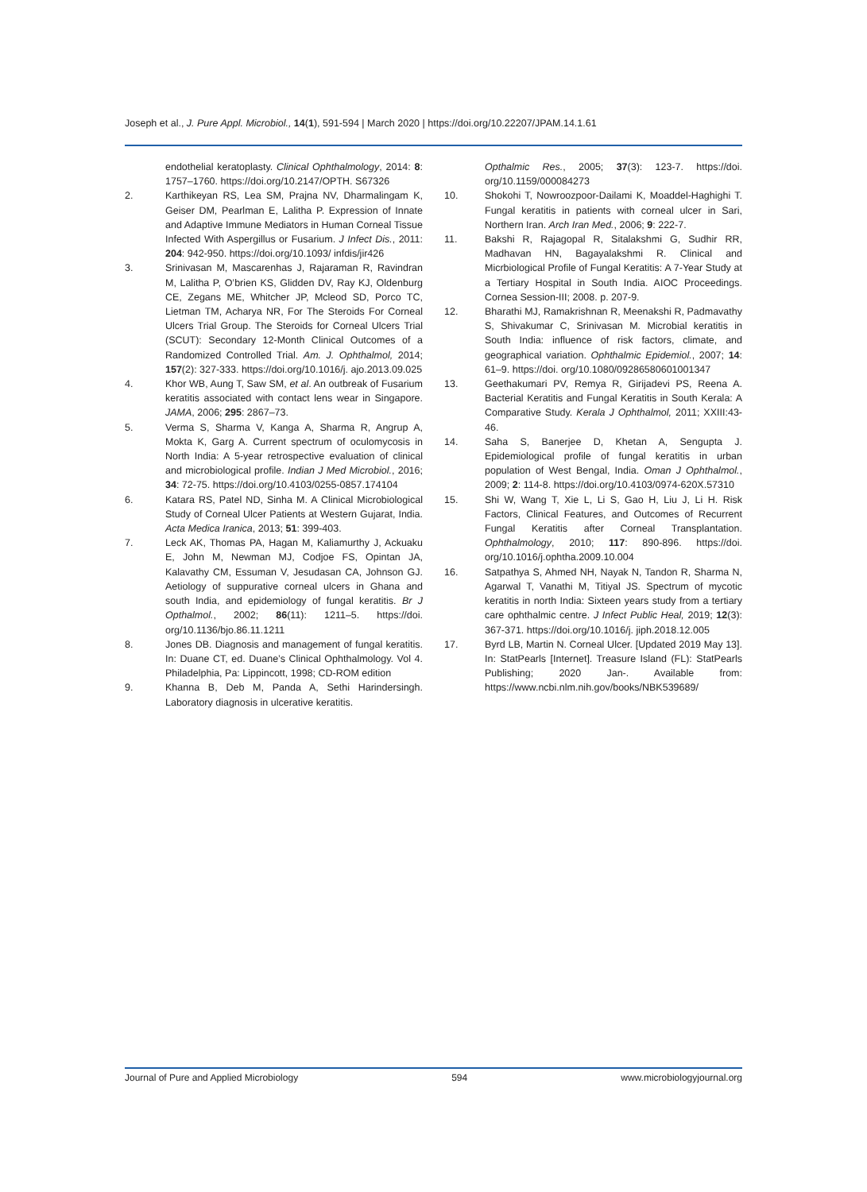Joseph et al., J. Pure Appl. Microbiol., 14(1), 591-594 | March 2020 | https://doi.org/10.22207/JPAM.14.1.61
endothelial keratoplasty. Clinical Ophthalmology, 2014: 8: 1757–1760. https://doi.org/10.2147/OPTH. S67326
2. Karthikeyan RS, Lea SM, Prajna NV, Dharmalingam K, Geiser DM, Pearlman E, Lalitha P. Expression of Innate and Adaptive Immune Mediators in Human Corneal Tissue Infected With Aspergillus or Fusarium. J Infect Dis., 2011: 204: 942-950. https://doi.org/10.1093/ infdis/jir426
3. Srinivasan M, Mascarenhas J, Rajaraman R, Ravindran M, Lalitha P, O’brien KS, Glidden DV, Ray KJ, Oldenburg CE, Zegans ME, Whitcher JP, Mcleod SD, Porco TC, Lietman TM, Acharya NR, For The Steroids For Corneal Ulcers Trial Group. The Steroids for Corneal Ulcers Trial (SCUT): Secondary 12-Month Clinical Outcomes of a Randomized Controlled Trial. Am. J. Ophthalmol, 2014; 157(2): 327-333. https://doi.org/10.1016/j. ajo.2013.09.025
4. Khor WB, Aung T, Saw SM, et al. An outbreak of Fusarium keratitis associated with contact lens wear in Singapore. JAMA, 2006; 295: 2867–73.
5. Verma S, Sharma V, Kanga A, Sharma R, Angrup A, Mokta K, Garg A. Current spectrum of oculomycosis in North India: A 5-year retrospective evaluation of clinical and microbiological profile. Indian J Med Microbiol., 2016; 34: 72-75. https://doi.org/10.4103/0255-0857.174104
6. Katara RS, Patel ND, Sinha M. A Clinical Microbiological Study of Corneal Ulcer Patients at Western Gujarat, India. Acta Medica Iranica, 2013; 51: 399-403.
7. Leck AK, Thomas PA, Hagan M, Kaliamurthy J, Ackuaku E, John M, Newman MJ, Codjoe FS, Opintan JA, Kalavathy CM, Essuman V, Jesudasan CA, Johnson GJ. Aetiology of suppurative corneal ulcers in Ghana and south India, and epidemiology of fungal keratitis. Br J Opthalmol., 2002; 86(11): 1211–5. https://doi. org/10.1136/bjo.86.11.1211
8. Jones DB. Diagnosis and management of fungal keratitis. In: Duane CT, ed. Duane’s Clinical Ophthalmology. Vol 4. Philadelphia, Pa: Lippincott, 1998; CD-ROM edition
9. Khanna B, Deb M, Panda A, Sethi Harindersingh. Laboratory diagnosis in ulcerative keratitis.
Opthalmic Res., 2005; 37(3): 123-7. https://doi. org/10.1159/000084273
10. Shokohi T, Nowroozpoor-Dailami K, Moaddel-Haghighi T. Fungal keratitis in patients with corneal ulcer in Sari, Northern Iran. Arch Iran Med., 2006; 9: 222-7.
11. Bakshi R, Rajagopal R, Sitalakshmi G, Sudhir RR, Madhavan HN, Bagayalakshmi R. Clinical and Micrbiological Profile of Fungal Keratitis: A 7-Year Study at a Tertiary Hospital in South India. AIOC Proceedings. Cornea Session-III; 2008. p. 207-9.
12. Bharathi MJ, Ramakrishnan R, Meenakshi R, Padmavathy S, Shivakumar C, Srinivasan M. Microbial keratitis in South India: influence of risk factors, climate, and geographical variation. Ophthalmic Epidemiol., 2007; 14: 61–9. https://doi. org/10.1080/09286580601001347
13. Geethakumari PV, Remya R, Girijadevi PS, Reena A. Bacterial Keratitis and Fungal Keratitis in South Kerala: A Comparative Study. Kerala J Ophthalmol, 2011; XXIII:43-46.
14. Saha S, Banerjee D, Khetan A, Sengupta J. Epidemiological profile of fungal keratitis in urban population of West Bengal, India. Oman J Ophthalmol., 2009; 2: 114-8. https://doi.org/10.4103/0974-620X.57310
15. Shi W, Wang T, Xie L, Li S, Gao H, Liu J, Li H. Risk Factors, Clinical Features, and Outcomes of Recurrent Fungal Keratitis after Corneal Transplantation. Ophthalmology, 2010; 117: 890-896. https://doi. org/10.1016/j.ophtha.2009.10.004
16. Satpathya S, Ahmed NH, Nayak N, Tandon R, Sharma N, Agarwal T, Vanathi M, Titiyal JS. Spectrum of mycotic keratitis in north India: Sixteen years study from a tertiary care ophthalmic centre. J Infect Public Heal, 2019; 12(3): 367-371. https://doi.org/10.1016/j. jiph.2018.12.005
17. Byrd LB, Martin N. Corneal Ulcer. [Updated 2019 May 13]. In: StatPearls [Internet]. Treasure Island (FL): StatPearls Publishing; 2020 Jan-. Available from: https://www.ncbi.nlm.nih.gov/books/NBK539689/
Journal of Pure and Applied Microbiology 594 www.microbiologyjournal.org